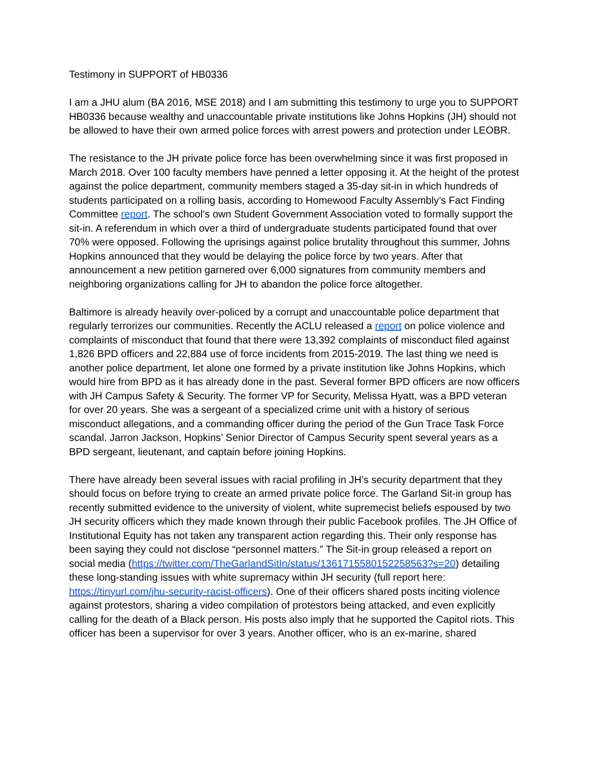Testimony in SUPPORT of HB0336
I am a JHU alum (BA 2016, MSE 2018) and I am submitting this testimony to urge you to SUPPORT HB0336 because wealthy and unaccountable private institutions like Johns Hopkins (JH) should not be allowed to have their own armed police forces with arrest powers and protection under LEOBR.
The resistance to the JH private police force has been overwhelming since it was first proposed in March 2018. Over 100 faculty members have penned a letter opposing it. At the height of the protest against the police department, community members staged a 35-day sit-in in which hundreds of students participated on a rolling basis, according to Homewood Faculty Assembly’s Fact Finding Committee report. The school’s own Student Government Association voted to formally support the sit-in. A referendum in which over a third of undergraduate students participated found that over 70% were opposed. Following the uprisings against police brutality throughout this summer, Johns Hopkins announced that they would be delaying the police force by two years. After that announcement a new petition garnered over 6,000 signatures from community members and neighboring organizations calling for JH to abandon the police force altogether.
Baltimore is already heavily over-policed by a corrupt and unaccountable police department that regularly terrorizes our communities. Recently the ACLU released a report on police violence and complaints of misconduct that found that there were 13,392 complaints of misconduct filed against 1,826 BPD officers and 22,884 use of force incidents from 2015-2019. The last thing we need is another police department, let alone one formed by a private institution like Johns Hopkins, which would hire from BPD as it has already done in the past. Several former BPD officers are now officers with JH Campus Safety & Security. The former VP for Security, Melissa Hyatt, was a BPD veteran for over 20 years. She was a sergeant of a specialized crime unit with a history of serious misconduct allegations, and a commanding officer during the period of the Gun Trace Task Force scandal. Jarron Jackson, Hopkins’ Senior Director of Campus Security spent several years as a BPD sergeant, lieutenant, and captain before joining Hopkins.
There have already been several issues with racial profiling in JH’s security department that they should focus on before trying to create an armed private police force. The Garland Sit-in group has recently submitted evidence to the university of violent, white supremecist beliefs espoused by two JH security officers which they made known through their public Facebook profiles. The JH Office of Institutional Equity has not taken any transparent action regarding this. Their only response has been saying they could not disclose “personnel matters.” The Sit-in group released a report on social media (https://twitter.com/TheGarlandSitIn/status/1361715580152258563?s=20) detailing these long-standing issues with white supremacy within JH security (full report here: https://tinyurl.com/jhu-security-racist-officers). One of their officers shared posts inciting violence against protestors, sharing a video compilation of protestors being attacked, and even explicitly calling for the death of a Black person. His posts also imply that he supported the Capitol riots. This officer has been a supervisor for over 3 years. Another officer, who is an ex-marine, shared